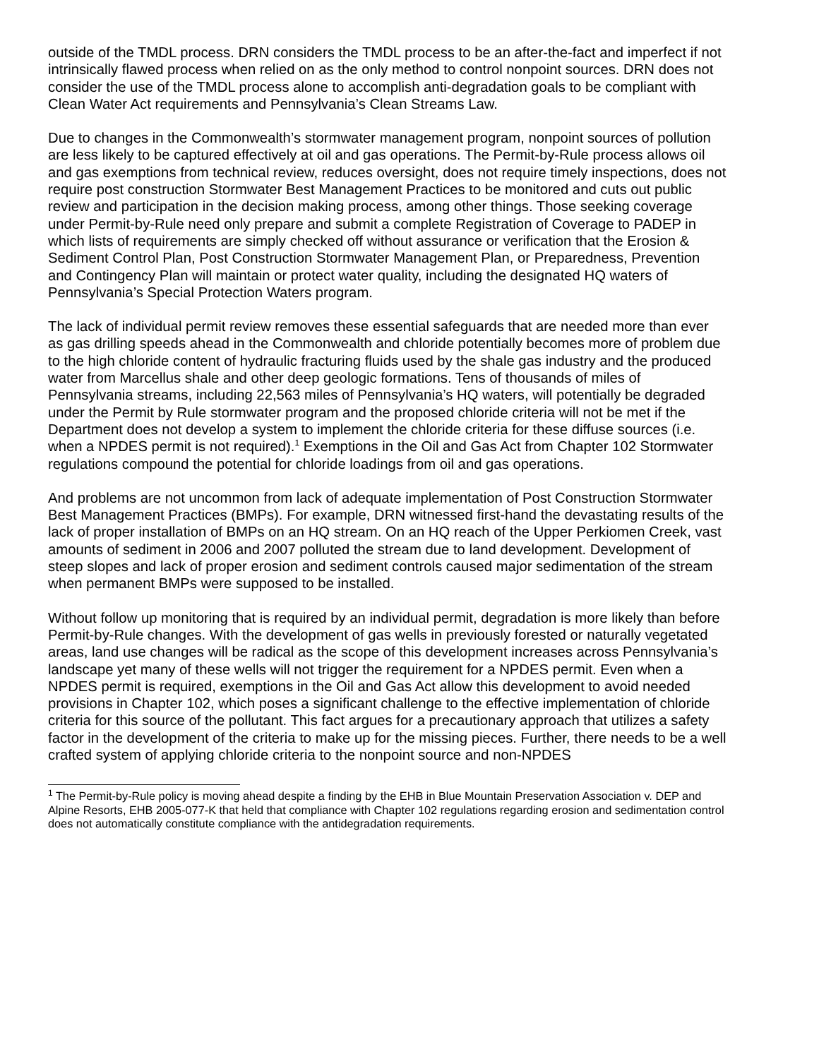outside of the TMDL process. DRN considers the TMDL process to be an after-the-fact and imperfect if not intrinsically flawed process when relied on as the only method to control nonpoint sources. DRN does not consider the use of the TMDL process alone to accomplish anti-degradation goals to be compliant with Clean Water Act requirements and Pennsylvania’s Clean Streams Law.
Due to changes in the Commonwealth’s stormwater management program, nonpoint sources of pollution are less likely to be captured effectively at oil and gas operations. The Permit-by-Rule process allows oil and gas exemptions from technical review, reduces oversight, does not require timely inspections, does not require post construction Stormwater Best Management Practices to be monitored and cuts out public review and participation in the decision making process, among other things. Those seeking coverage under Permit-by-Rule need only prepare and submit a complete Registration of Coverage to PADEP in which lists of requirements are simply checked off without assurance or verification that the Erosion & Sediment Control Plan, Post Construction Stormwater Management Plan, or Preparedness, Prevention and Contingency Plan will maintain or protect water quality, including the designated HQ waters of Pennsylvania’s Special Protection Waters program.
The lack of individual permit review removes these essential safeguards that are needed more than ever as gas drilling speeds ahead in the Commonwealth and chloride potentially becomes more of problem due to the high chloride content of hydraulic fracturing fluids used by the shale gas industry and the produced water from Marcellus shale and other deep geologic formations. Tens of thousands of miles of Pennsylvania streams, including 22,563 miles of Pennsylvania’s HQ waters, will potentially be degraded under the Permit by Rule stormwater program and the proposed chloride criteria will not be met if the Department does not develop a system to implement the chloride criteria for these diffuse sources (i.e. when a NPDES permit is not required).<sup>1</sup> Exemptions in the Oil and Gas Act from Chapter 102 Stormwater regulations compound the potential for chloride loadings from oil and gas operations.
And problems are not uncommon from lack of adequate implementation of Post Construction Stormwater Best Management Practices (BMPs). For example, DRN witnessed first-hand the devastating results of the lack of proper installation of BMPs on an HQ stream. On an HQ reach of the Upper Perkiomen Creek, vast amounts of sediment in 2006 and 2007 polluted the stream due to land development. Development of steep slopes and lack of proper erosion and sediment controls caused major sedimentation of the stream when permanent BMPs were supposed to be installed.
Without follow up monitoring that is required by an individual permit, degradation is more likely than before Permit-by-Rule changes. With the development of gas wells in previously forested or naturally vegetated areas, land use changes will be radical as the scope of this development increases across Pennsylvania’s landscape yet many of these wells will not trigger the requirement for a NPDES permit. Even when a NPDES permit is required, exemptions in the Oil and Gas Act allow this development to avoid needed provisions in Chapter 102, which poses a significant challenge to the effective implementation of chloride criteria for this source of the pollutant. This fact argues for a precautionary approach that utilizes a safety factor in the development of the criteria to make up for the missing pieces. Further, there needs to be a well crafted system of applying chloride criteria to the nonpoint source and non-NPDES
<sup>1</sup> The Permit-by-Rule policy is moving ahead despite a finding by the EHB in Blue Mountain Preservation Association v. DEP and Alpine Resorts, EHB 2005-077-K that held that compliance with Chapter 102 regulations regarding erosion and sedimentation control does not automatically constitute compliance with the antidegradation requirements.